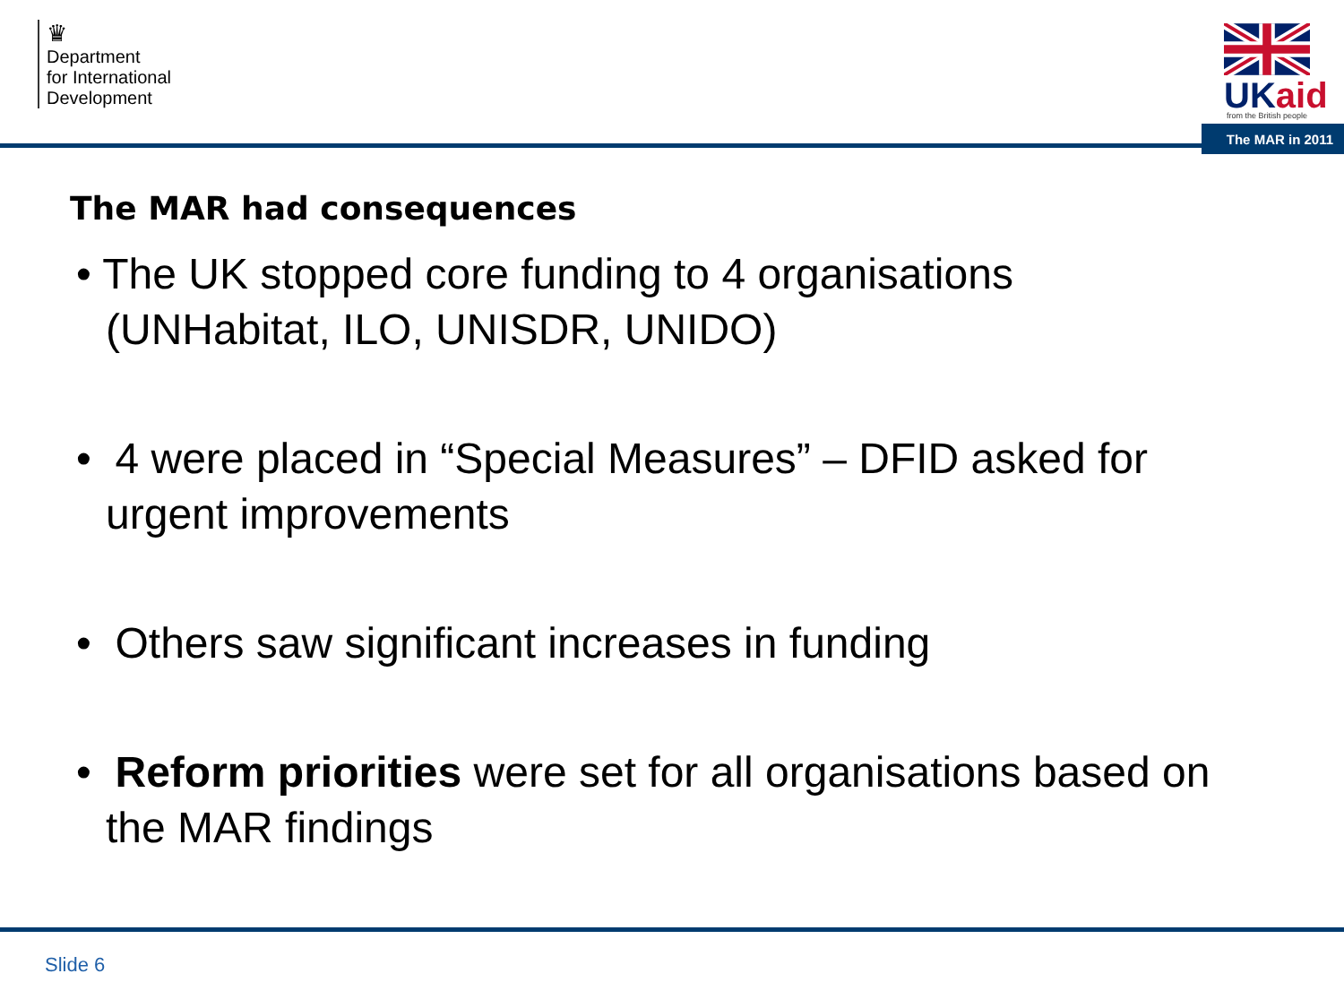♛
Department
for International
Development
UKaid
from the British people
The MAR in 2011
The MAR had consequences
• The UK stopped core funding to 4 organisations (UNHabitat, ILO, UNISDR, UNIDO)
• 4 were placed in “Special Measures” – DFID asked for urgent improvements
• Others saw significant increases in funding
• Reform priorities were set for all organisations based on the MAR findings
Slide 6